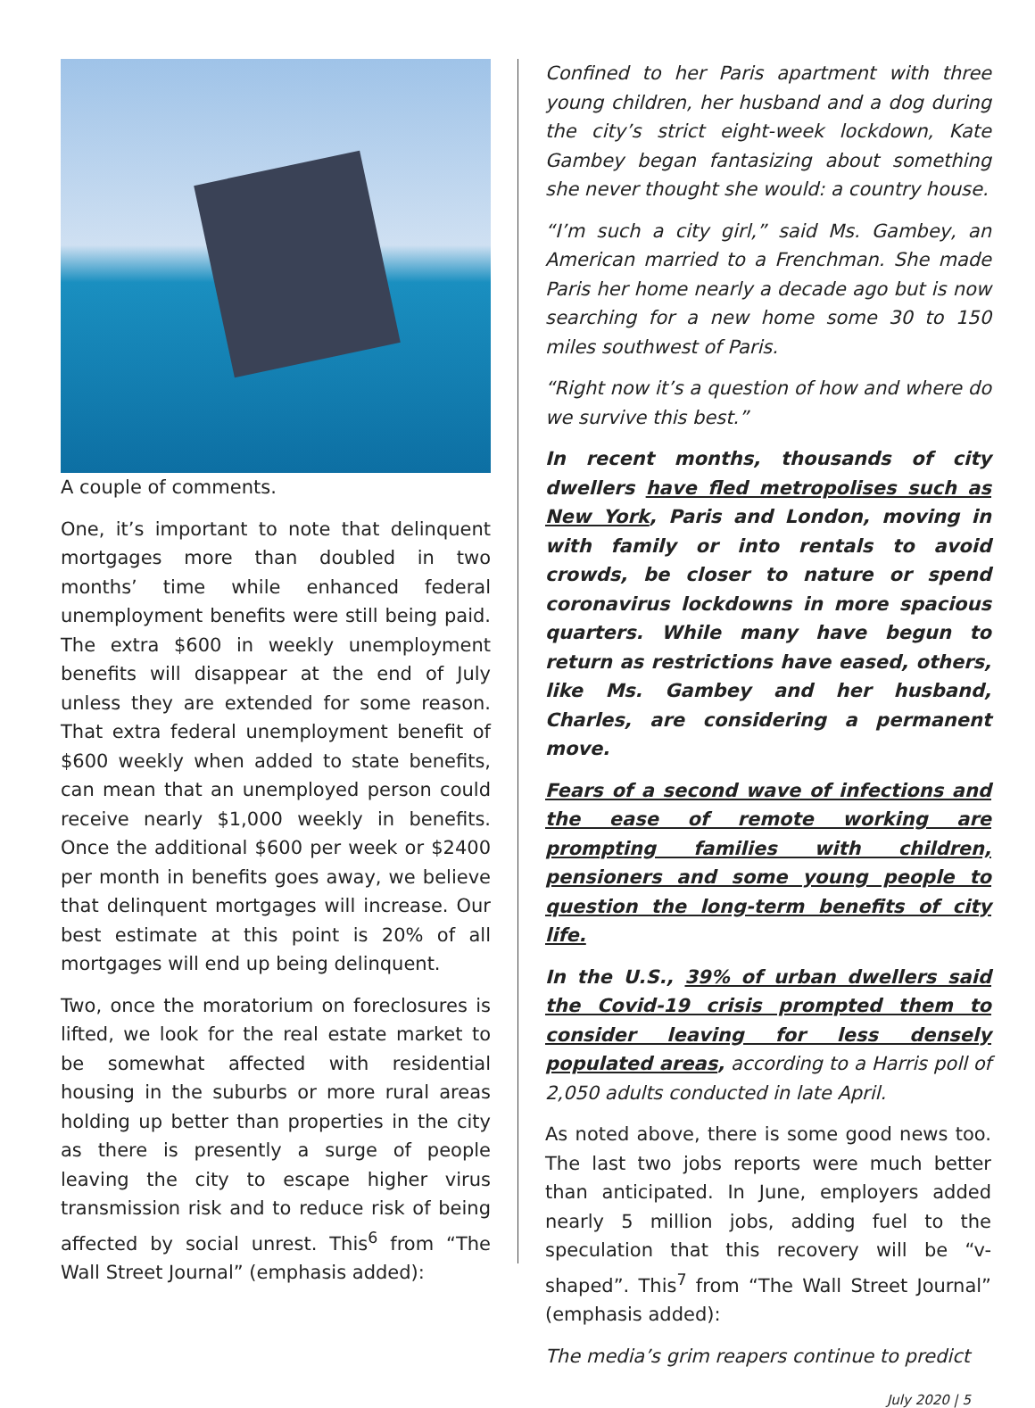A couple of comments.
One, it’s important to note that delinquent mortgages more than doubled in two months’ time while enhanced federal unemployment benefits were still being paid. The extra $600 in weekly unemployment benefits will disappear at the end of July unless they are extended for some reason. That extra federal unemployment benefit of $600 weekly when added to state benefits, can mean that an unemployed person could receive nearly $1,000 weekly in benefits. Once the additional $600 per week or $2400 per month in benefits goes away, we believe that delinquent mortgages will increase. Our best estimate at this point is 20% of all mortgages will end up being delinquent.
Two, once the moratorium on foreclosures is lifted, we look for the real estate market to be somewhat affected with residential housing in the suburbs or more rural areas holding up better than properties in the city as there is presently a surge of people leaving the city to escape higher virus transmission risk and to reduce risk of being affected by social unrest. This<sup>6</sup> from “The Wall Street Journal” (emphasis added):
Confined to her Paris apartment with three young children, her husband and a dog during the city’s strict eight-week lockdown, Kate Gambey began fantasizing about something she never thought she would: a country house.
“I’m such a city girl,” said Ms. Gambey, an American married to a Frenchman. She made Paris her home nearly a decade ago but is now searching for a new home some 30 to 150 miles southwest of Paris.
“Right now it’s a question of how and where do we survive this best.”
In recent months, thousands of city dwellers have fled metropolises such as New York, Paris and London, moving in with family or into rentals to avoid crowds, be closer to nature or spend coronavirus lockdowns in more spacious quarters. While many have begun to return as restrictions have eased, others, like Ms. Gambey and her husband, Charles, are considering a permanent move.
Fears of a second wave of infections and the ease of remote working are prompting families with children, pensioners and some young people to question the long-term benefits of city life.
In the U.S., 39% of urban dwellers said the Covid-19 crisis prompted them to consider leaving for less densely populated areas, according to a Harris poll of 2,050 adults conducted in late April.
As noted above, there is some good news too. The last two jobs reports were much better than anticipated. In June, employers added nearly 5 million jobs, adding fuel to the speculation that this recovery will be “v-shaped”. This<sup>7</sup> from “The Wall Street Journal” (emphasis added):
The media’s grim reapers continue to predict
July 2020 | 5